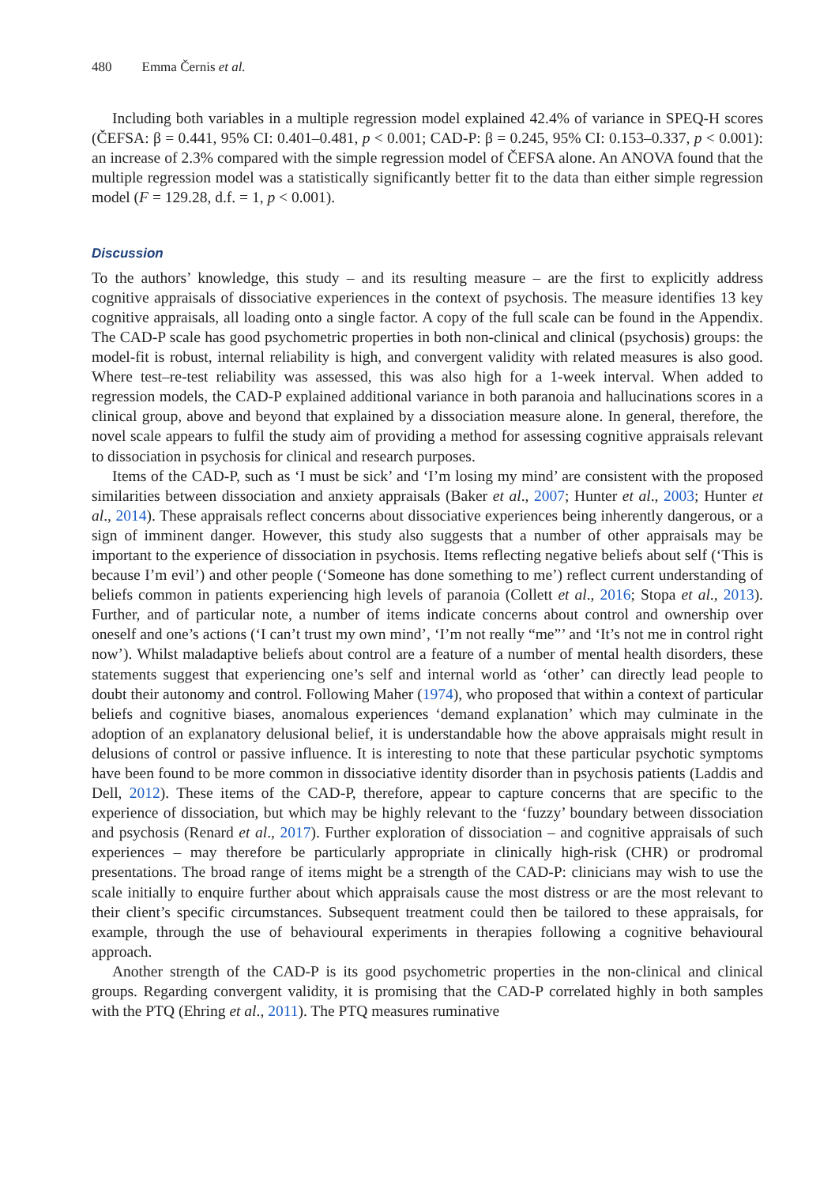480 Emma Černis et al.
Including both variables in a multiple regression model explained 42.4% of variance in SPEQ-H scores (ČEFSA: β = 0.441, 95% CI: 0.401–0.481, p < 0.001; CAD-P: β = 0.245, 95% CI: 0.153–0.337, p < 0.001): an increase of 2.3% compared with the simple regression model of ČEFSA alone. An ANOVA found that the multiple regression model was a statistically significantly better fit to the data than either simple regression model (F = 129.28, d.f. = 1, p < 0.001).
Discussion
To the authors’ knowledge, this study – and its resulting measure – are the first to explicitly address cognitive appraisals of dissociative experiences in the context of psychosis. The measure identifies 13 key cognitive appraisals, all loading onto a single factor. A copy of the full scale can be found in the Appendix. The CAD-P scale has good psychometric properties in both non-clinical and clinical (psychosis) groups: the model-fit is robust, internal reliability is high, and convergent validity with related measures is also good. Where test–re-test reliability was assessed, this was also high for a 1-week interval. When added to regression models, the CAD-P explained additional variance in both paranoia and hallucinations scores in a clinical group, above and beyond that explained by a dissociation measure alone. In general, therefore, the novel scale appears to fulfil the study aim of providing a method for assessing cognitive appraisals relevant to dissociation in psychosis for clinical and research purposes.
Items of the CAD-P, such as ‘I must be sick’ and ‘I’m losing my mind’ are consistent with the proposed similarities between dissociation and anxiety appraisals (Baker et al., 2007; Hunter et al., 2003; Hunter et al., 2014). These appraisals reflect concerns about dissociative experiences being inherently dangerous, or a sign of imminent danger. However, this study also suggests that a number of other appraisals may be important to the experience of dissociation in psychosis. Items reflecting negative beliefs about self (‘This is because I’m evil’) and other people (‘Someone has done something to me’) reflect current understanding of beliefs common in patients experiencing high levels of paranoia (Collett et al., 2016; Stopa et al., 2013). Further, and of particular note, a number of items indicate concerns about control and ownership over oneself and one’s actions (‘I can’t trust my own mind’, ‘I’m not really “me”’ and ‘It’s not me in control right now’). Whilst maladaptive beliefs about control are a feature of a number of mental health disorders, these statements suggest that experiencing one’s self and internal world as ‘other’ can directly lead people to doubt their autonomy and control. Following Maher (1974), who proposed that within a context of particular beliefs and cognitive biases, anomalous experiences ‘demand explanation’ which may culminate in the adoption of an explanatory delusional belief, it is understandable how the above appraisals might result in delusions of control or passive influence. It is interesting to note that these particular psychotic symptoms have been found to be more common in dissociative identity disorder than in psychosis patients (Laddis and Dell, 2012). These items of the CAD-P, therefore, appear to capture concerns that are specific to the experience of dissociation, but which may be highly relevant to the ‘fuzzy’ boundary between dissociation and psychosis (Renard et al., 2017). Further exploration of dissociation – and cognitive appraisals of such experiences – may therefore be particularly appropriate in clinically high-risk (CHR) or prodromal presentations. The broad range of items might be a strength of the CAD-P: clinicians may wish to use the scale initially to enquire further about which appraisals cause the most distress or are the most relevant to their client’s specific circumstances. Subsequent treatment could then be tailored to these appraisals, for example, through the use of behavioural experiments in therapies following a cognitive behavioural approach.
Another strength of the CAD-P is its good psychometric properties in the non-clinical and clinical groups. Regarding convergent validity, it is promising that the CAD-P correlated highly in both samples with the PTQ (Ehring et al., 2011). The PTQ measures ruminative